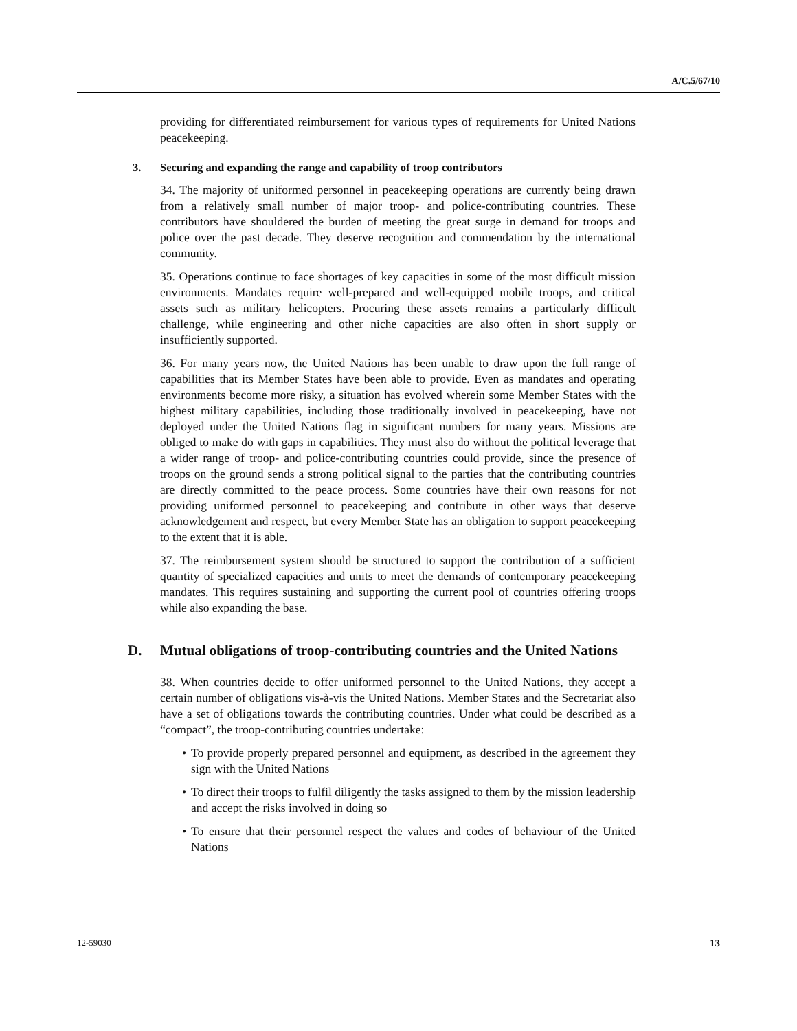A/C.5/67/10
providing for differentiated reimbursement for various types of requirements for United Nations peacekeeping.
3. Securing and expanding the range and capability of troop contributors
34. The majority of uniformed personnel in peacekeeping operations are currently being drawn from a relatively small number of major troop- and police-contributing countries. These contributors have shouldered the burden of meeting the great surge in demand for troops and police over the past decade. They deserve recognition and commendation by the international community.
35. Operations continue to face shortages of key capacities in some of the most difficult mission environments. Mandates require well-prepared and well-equipped mobile troops, and critical assets such as military helicopters. Procuring these assets remains a particularly difficult challenge, while engineering and other niche capacities are also often in short supply or insufficiently supported.
36. For many years now, the United Nations has been unable to draw upon the full range of capabilities that its Member States have been able to provide. Even as mandates and operating environments become more risky, a situation has evolved wherein some Member States with the highest military capabilities, including those traditionally involved in peacekeeping, have not deployed under the United Nations flag in significant numbers for many years. Missions are obliged to make do with gaps in capabilities. They must also do without the political leverage that a wider range of troop- and police-contributing countries could provide, since the presence of troops on the ground sends a strong political signal to the parties that the contributing countries are directly committed to the peace process. Some countries have their own reasons for not providing uniformed personnel to peacekeeping and contribute in other ways that deserve acknowledgement and respect, but every Member State has an obligation to support peacekeeping to the extent that it is able.
37. The reimbursement system should be structured to support the contribution of a sufficient quantity of specialized capacities and units to meet the demands of contemporary peacekeeping mandates. This requires sustaining and supporting the current pool of countries offering troops while also expanding the base.
D. Mutual obligations of troop-contributing countries and the United Nations
38. When countries decide to offer uniformed personnel to the United Nations, they accept a certain number of obligations vis-à-vis the United Nations. Member States and the Secretariat also have a set of obligations towards the contributing countries. Under what could be described as a “compact”, the troop-contributing countries undertake:
• To provide properly prepared personnel and equipment, as described in the agreement they sign with the United Nations
• To direct their troops to fulfil diligently the tasks assigned to them by the mission leadership and accept the risks involved in doing so
• To ensure that their personnel respect the values and codes of behaviour of the United Nations
12-59030 13